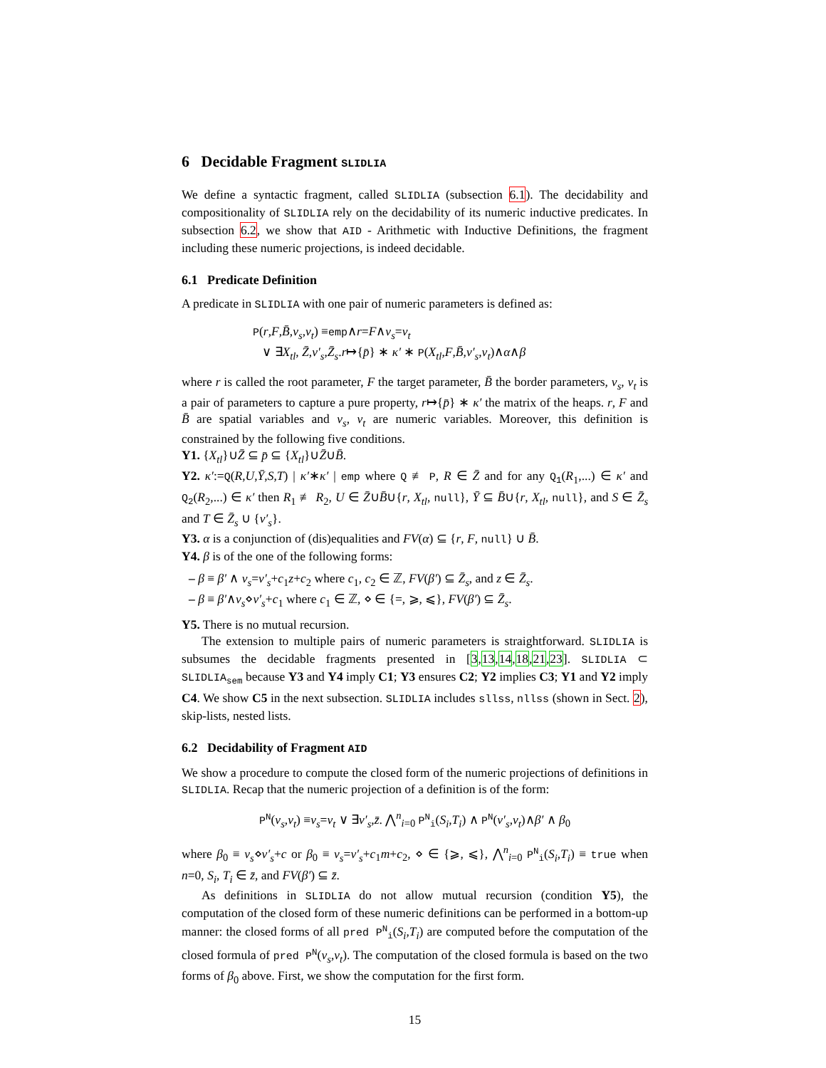6 Decidable Fragment SLIDLIA
We define a syntactic fragment, called SLIDLIA (subsection 6.1). The decidability and compositionality of SLIDLIA rely on the decidability of its numeric inductive predicates. In subsection 6.2, we show that AID - Arithmetic with Inductive Definitions, the fragment including these numeric projections, is indeed decidable.
6.1 Predicate Definition
A predicate in SLIDLIA with one pair of numeric parameters is defined as:
P(r,F,B̄,v<sub>s</sub>,v<sub>t</sub>) ≡emp∧r=F∧v<sub>s</sub>=v<sub>t</sub>
∨ ∃X<sub>tl</sub>, Z̄,v′<sub>s</sub>,Z̄<sub>s</sub>.r↦{p̄} ∗ κ′ ∗ P(X<sub>tl</sub>,F,B̄,v′<sub>s</sub>,v<sub>t</sub>)∧α∧β
where r is called the root parameter, F the target parameter, B̄ the border parameters, v<sub>s</sub>, v<sub>t</sub> is a pair of parameters to capture a pure property, r↦{p̄} ∗ κ′ the matrix of the heaps. r, F and B̄ are spatial variables and v<sub>s</sub>, v<sub>t</sub> are numeric variables. Moreover, this definition is constrained by the following five conditions.
Y1. {X<sub>tl</sub>}∪Z̄ ⊆ p̄ ⊆ {X<sub>tl</sub>}∪Z̄∪B̄.
Y2. κ′:=Q(R,U,Ȳ,S,T) | κ′∗κ′ | emp where Q ≢ P, R ∈ Z̄ and for any Q<sub>1</sub>(R<sub>1</sub>,...) ∈ κ′ and Q<sub>2</sub>(R<sub>2</sub>,...) ∈ κ′ then R<sub>1</sub> ≢ R<sub>2</sub>, U ∈ Z̄∪B̄∪{r, X<sub>tl</sub>, null}, Ȳ ⊆ B̄∪{r, X<sub>tl</sub>, null}, and S ∈ Z̄<sub>s</sub> and T ∈ Z̄<sub>s</sub> ∪ {v′<sub>s</sub>}.
Y3. α is a conjunction of (dis)equalities and FV(α) ⊆ {r, F, null} ∪ B̄.
Y4. β is of the one of the following forms:
– β ≡ β′ ∧ v<sub>s</sub>=v′<sub>s</sub>+c<sub>1</sub>z+c<sub>2</sub> where c<sub>1</sub>, c<sub>2</sub> ∈ ℤ, FV(β′) ⊆ Z̄<sub>s</sub>, and z ∈ Z̄<sub>s</sub>.
– β ≡ β′∧v<sub>s</sub>⋄v′<sub>s</sub>+c<sub>1</sub> where c<sub>1</sub> ∈ ℤ, ⋄ ∈ {=, ⩾, ⩽}, FV(β′) ⊆ Z̄<sub>s</sub>.
Y5. There is no mutual recursion.
The extension to multiple pairs of numeric parameters is straightforward. SLIDLIA is subsumes the decidable fragments presented in [3,13,14,18,21,23]. SLIDLIA ⊂ SLIDLIA<sub>sem</sub> because Y3 and Y4 imply C1; Y3 ensures C2; Y2 implies C3; Y1 and Y2 imply C4. We show C5 in the next subsection. SLIDLIA includes sllss, nllss (shown in Sect. 2), skip-lists, nested lists.
6.2 Decidability of Fragment AID
We show a procedure to compute the closed form of the numeric projections of definitions in SLIDLIA. Recap that the numeric projection of a definition is of the form:
P<sup>N</sup>(v<sub>s</sub>,v<sub>t</sub>) ≡v<sub>s</sub>=v<sub>t</sub> ∨ ∃v′<sub>s</sub>,z̄. ⋀<sup>n</sup><sub>i=0</sub> P<sup>N</sup><sub>i</sub>(S<sub>i</sub>,T<sub>i</sub>) ∧ P<sup>N</sup>(v′<sub>s</sub>,v<sub>t</sub>)∧β′ ∧ β<sub>0</sub>
where β<sub>0</sub> ≡ v<sub>s</sub>⋄v′<sub>s</sub>+c or β<sub>0</sub> ≡ v<sub>s</sub>=v′<sub>s</sub>+c<sub>1</sub>m+c<sub>2</sub>, ⋄ ∈ {⩾, ⩽}, ⋀<sup>n</sup><sub>i=0</sub> P<sup>N</sup><sub>i</sub>(S<sub>i</sub>,T<sub>i</sub>) ≡ true when n=0, S<sub>i</sub>, T<sub>i</sub> ∈ z̄, and FV(β′) ⊆ z̄.
As definitions in SLIDLIA do not allow mutual recursion (condition Y5), the computation of the closed form of these numeric definitions can be performed in a bottom-up manner: the closed forms of all pred P<sup>N</sup><sub>i</sub>(S<sub>i</sub>,T<sub>i</sub>) are computed before the computation of the closed formula of pred P<sup>N</sup>(v<sub>s</sub>,v<sub>t</sub>). The computation of the closed formula is based on the two forms of β<sub>0</sub> above. First, we show the computation for the first form.
15